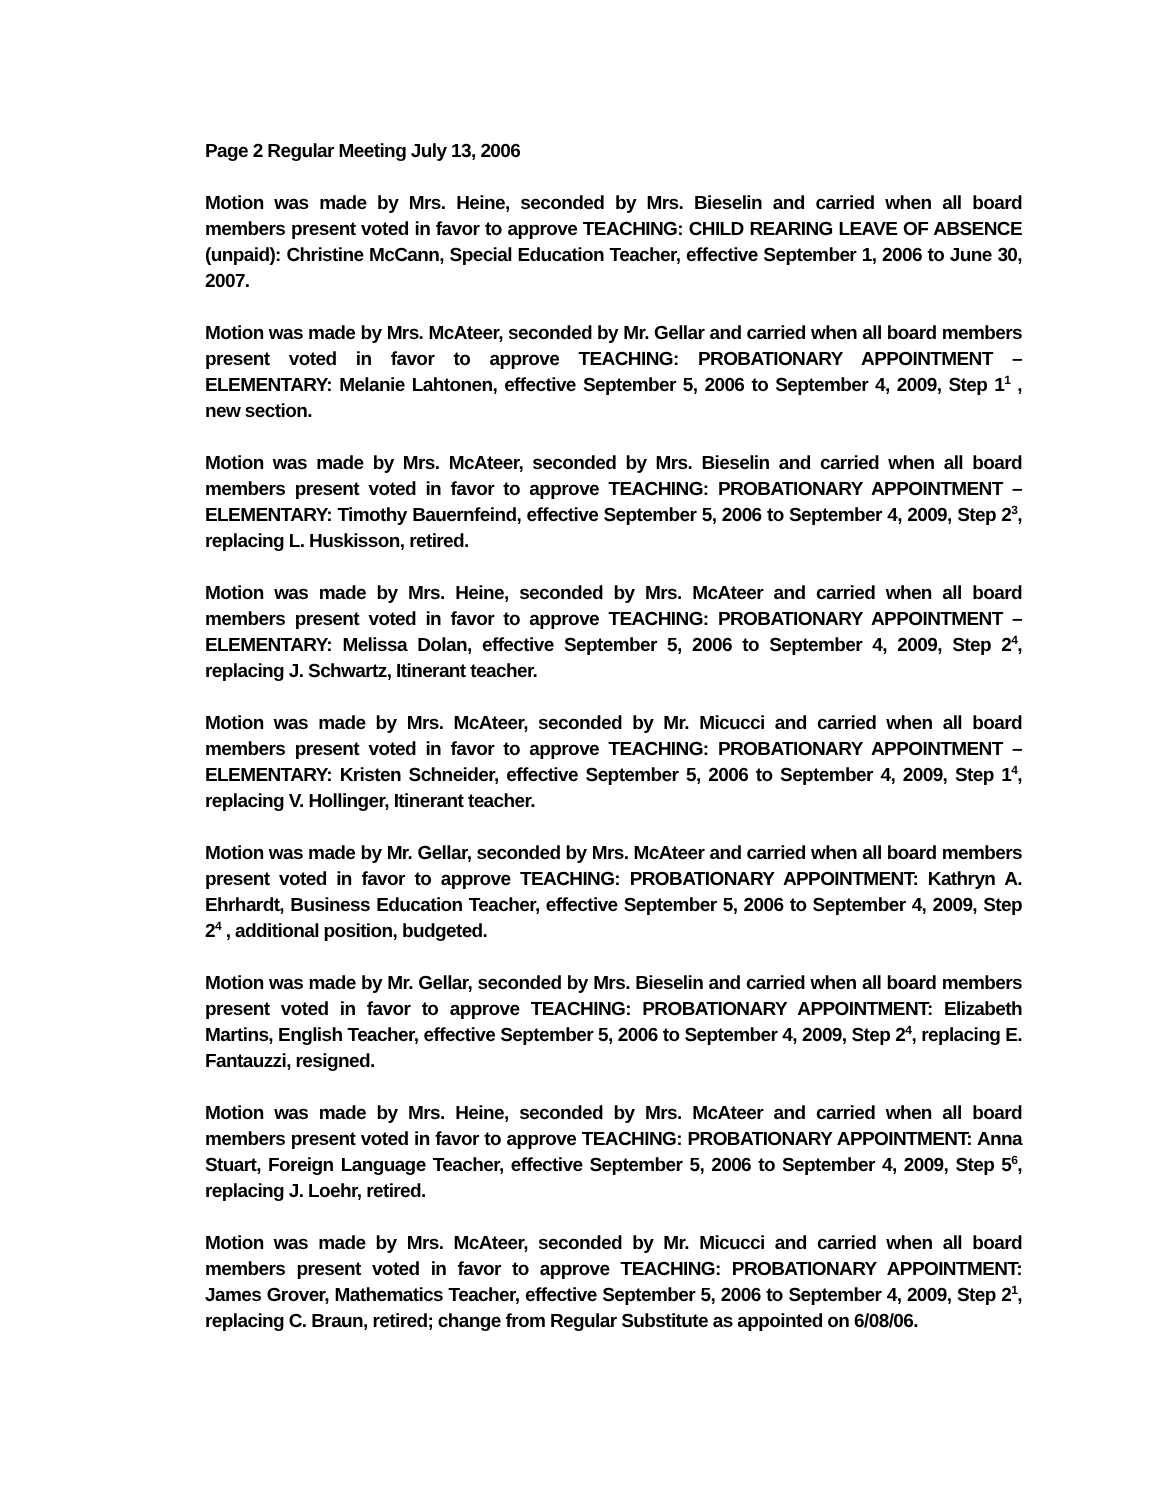Page 2 Regular Meeting July 13, 2006
Motion was made by Mrs. Heine, seconded by Mrs. Bieselin and carried when all board members present voted in favor to approve TEACHING: CHILD REARING LEAVE OF ABSENCE (unpaid): Christine McCann, Special Education Teacher, effective September 1, 2006 to June 30, 2007.
Motion was made by Mrs. McAteer, seconded by Mr. Gellar and carried when all board members present voted in favor to approve TEACHING: PROBATIONARY APPOINTMENT – ELEMENTARY: Melanie Lahtonen, effective September 5, 2006 to September 4, 2009, Step 1<sup>1</sup> , new section.
Motion was made by Mrs. McAteer, seconded by Mrs. Bieselin and carried when all board members present voted in favor to approve TEACHING: PROBATIONARY APPOINTMENT – ELEMENTARY: Timothy Bauernfeind, effective September 5, 2006 to September 4, 2009, Step 2<sup>3</sup>, replacing L. Huskisson, retired.
Motion was made by Mrs. Heine, seconded by Mrs. McAteer and carried when all board members present voted in favor to approve TEACHING: PROBATIONARY APPOINTMENT – ELEMENTARY: Melissa Dolan, effective September 5, 2006 to September 4, 2009, Step 2<sup>4</sup>, replacing J. Schwartz, Itinerant teacher.
Motion was made by Mrs. McAteer, seconded by Mr. Micucci and carried when all board members present voted in favor to approve TEACHING: PROBATIONARY APPOINTMENT – ELEMENTARY: Kristen Schneider, effective September 5, 2006 to September 4, 2009, Step 1<sup>4</sup>, replacing V. Hollinger, Itinerant teacher.
Motion was made by Mr. Gellar, seconded by Mrs. McAteer and carried when all board members present voted in favor to approve TEACHING: PROBATIONARY APPOINTMENT: Kathryn A. Ehrhardt, Business Education Teacher, effective September 5, 2006 to September 4, 2009, Step 2<sup>4</sup> , additional position, budgeted.
Motion was made by Mr. Gellar, seconded by Mrs. Bieselin and carried when all board members present voted in favor to approve TEACHING: PROBATIONARY APPOINTMENT: Elizabeth Martins, English Teacher, effective September 5, 2006 to September 4, 2009, Step 2<sup>4</sup>, replacing E. Fantauzzi, resigned.
Motion was made by Mrs. Heine, seconded by Mrs. McAteer and carried when all board members present voted in favor to approve TEACHING: PROBATIONARY APPOINTMENT: Anna Stuart, Foreign Language Teacher, effective September 5, 2006 to September 4, 2009, Step 5<sup>6</sup>, replacing J. Loehr, retired.
Motion was made by Mrs. McAteer, seconded by Mr. Micucci and carried when all board members present voted in favor to approve TEACHING: PROBATIONARY APPOINTMENT: James Grover, Mathematics Teacher, effective September 5, 2006 to September 4, 2009, Step 2<sup>1</sup>, replacing C. Braun, retired; change from Regular Substitute as appointed on 6/08/06.